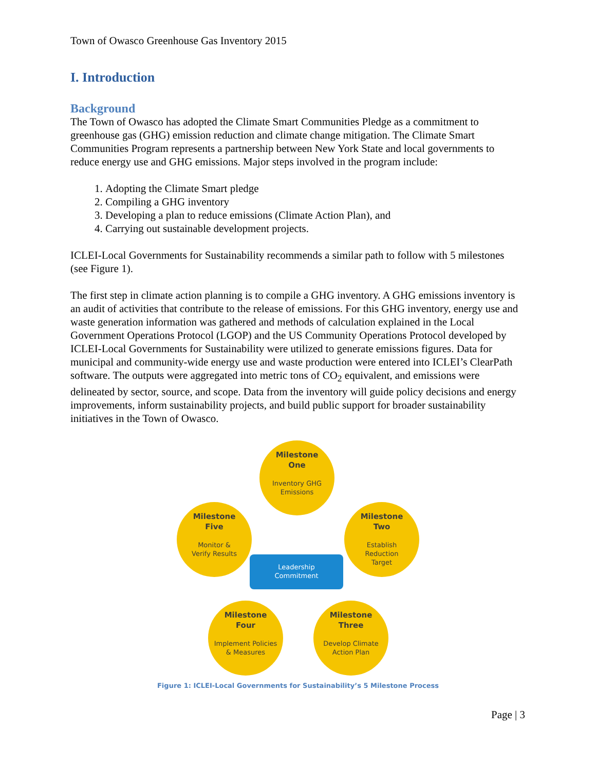Town of Owasco Greenhouse Gas Inventory 2015
I. Introduction
Background
The Town of Owasco has adopted the Climate Smart Communities Pledge as a commitment to greenhouse gas (GHG) emission reduction and climate change mitigation. The Climate Smart Communities Program represents a partnership between New York State and local governments to reduce energy use and GHG emissions. Major steps involved in the program include:
1. Adopting the Climate Smart pledge
2. Compiling a GHG inventory
3. Developing a plan to reduce emissions (Climate Action Plan), and
4. Carrying out sustainable development projects.
ICLEI-Local Governments for Sustainability recommends a similar path to follow with 5 milestones (see Figure 1).
The first step in climate action planning is to compile a GHG inventory. A GHG emissions inventory is an audit of activities that contribute to the release of emissions. For this GHG inventory, energy use and waste generation information was gathered and methods of calculation explained in the Local Government Operations Protocol (LGOP) and the US Community Operations Protocol developed by ICLEI-Local Governments for Sustainability were utilized to generate emissions figures. Data for municipal and community-wide energy use and waste production were entered into ICLEI’s ClearPath software. The outputs were aggregated into metric tons of CO<sub>2</sub> equivalent, and emissions were delineated by sector, source, and scope. Data from the inventory will guide policy decisions and energy improvements, inform sustainability projects, and build public support for broader sustainability initiatives in the Town of Owasco.
Milestone
One
Inventory GHG
Emissions
Milestone
Two
Establish
Reduction
Target
Milestone
Three
Develop Climate
Action Plan
Milestone
Four
Implement Policies
& Measures
Milestone
Five
Monitor &
Verify Results
Leadership
Commitment
Figure 1: ICLEI-Local Governments for Sustainability’s 5 Milestone Process
Page | 3